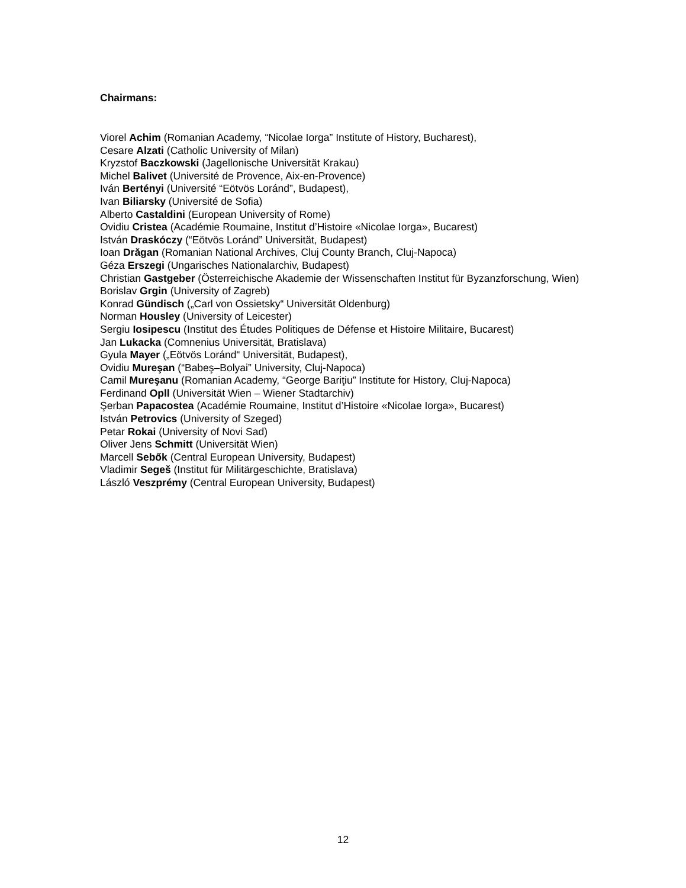Chairmans:
Viorel Achim (Romanian Academy, “Nicolae Iorga” Institute of History, Bucharest),
Cesare Alzati (Catholic University of Milan)
Kryzstof Baczkowski (Jagellonische Universität Krakau)
Michel Balivet (Université de Provence, Aix-en-Provence)
Iván Bertényi (Université “Eötvös Loránd”, Budapest),
Ivan Biliarsky (Université de Sofia)
Alberto Castaldini (European University of Rome)
Ovidiu Cristea (Académie Roumaine, Institut d’Histoire «Nicolae Iorga», Bucarest)
István Draskóczy (“Eötvös Loránd” Universität, Budapest)
Ioan Drăgan (Romanian National Archives, Cluj County Branch, Cluj-Napoca)
Géza Erszegi (Ungarisches Nationalarchiv, Budapest)
Christian Gastgeber (Österreichische Akademie der Wissenschaften Institut für Byzanzforschung, Wien)
Borislav Grgin (University of Zagreb)
Konrad Gündisch („Carl von Ossietsky“ Universität Oldenburg)
Norman Housley (University of Leicester)
Sergiu Iosipescu (Institut des Études Politiques de Défense et Histoire Militaire, Bucarest)
Jan Lukacka (Comnenius Universität, Bratislava)
Gyula Mayer („Eötvös Loránd“ Universität, Budapest),
Ovidiu Mureşan (“Babeş–Bolyai” University, Cluj-Napoca)
Camil Mureşanu (Romanian Academy, “George Bariţiu” Institute for History, Cluj-Napoca)
Ferdinand Opll (Universität Wien – Wiener Stadtarchiv)
Şerban Papacostea (Académie Roumaine, Institut d’Histoire «Nicolae Iorga», Bucarest)
István Petrovics (University of Szeged)
Petar Rokai (University of Novi Sad)
Oliver Jens Schmitt (Universität Wien)
Marcell Sebők (Central European University, Budapest)
Vladimir Segeš (Institut für Militärgeschichte, Bratislava)
László Veszprémy (Central European University, Budapest)
12